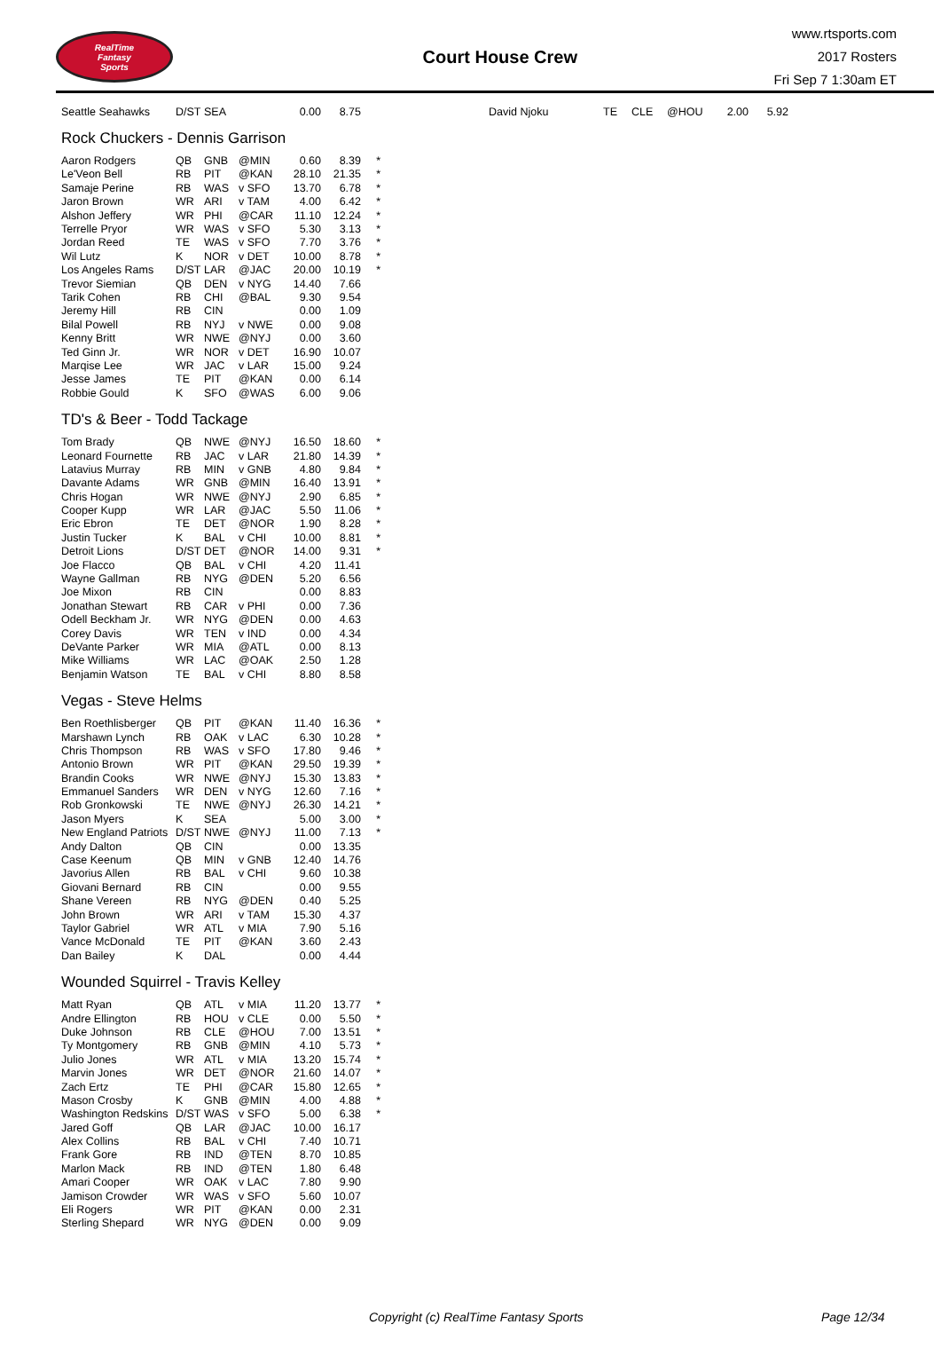RealTime
Fantasy
Sports
Court House Crew
www.rtsports.com
2017 Rosters
Fri Sep 7 1:30am ET
| Seattle Seahawks | D/ST | SEA | | 0.00 | 8.75 | |
| David Njoku | TE | CLE | @HOU | 2.00 | 5.92 |
Rock Chuckers - Dennis Garrison
| Aaron Rodgers | QB | GNB | @MIN | 0.60 | 8.39 | * |
| Le'Veon Bell | RB | PIT | @KAN | 28.10 | 21.35 | * |
| Samaje Perine | RB | WAS | v SFO | 13.70 | 6.78 | * |
| Jaron Brown | WR | ARI | v TAM | 4.00 | 6.42 | * |
| Alshon Jeffery | WR | PHI | @CAR | 11.10 | 12.24 | * |
| Terrelle Pryor | WR | WAS | v SFO | 5.30 | 3.13 | * |
| Jordan Reed | TE | WAS | v SFO | 7.70 | 3.76 | * |
| Wil Lutz | K | NOR | v DET | 10.00 | 8.78 | * |
| Los Angeles Rams | D/ST | LAR | @JAC | 20.00 | 10.19 | * |
| Trevor Siemian | QB | DEN | v NYG | 14.40 | 7.66 | |
| Tarik Cohen | RB | CHI | @BAL | 9.30 | 9.54 | |
| Jeremy Hill | RB | CIN | | 0.00 | 1.09 | |
| Bilal Powell | RB | NYJ | v NWE | 0.00 | 9.08 | |
| Kenny Britt | WR | NWE | @NYJ | 0.00 | 3.60 | |
| Ted Ginn Jr. | WR | NOR | v DET | 16.90 | 10.07 | |
| Marqise Lee | WR | JAC | v LAR | 15.00 | 9.24 | |
| Jesse James | TE | PIT | @KAN | 0.00 | 6.14 | |
| Robbie Gould | K | SFO | @WAS | 6.00 | 9.06 | |
TD's & Beer - Todd Tackage
| Tom Brady | QB | NWE | @NYJ | 16.50 | 18.60 | * |
| Leonard Fournette | RB | JAC | v LAR | 21.80 | 14.39 | * |
| Latavius Murray | RB | MIN | v GNB | 4.80 | 9.84 | * |
| Davante Adams | WR | GNB | @MIN | 16.40 | 13.91 | * |
| Chris Hogan | WR | NWE | @NYJ | 2.90 | 6.85 | * |
| Cooper Kupp | WR | LAR | @JAC | 5.50 | 11.06 | * |
| Eric Ebron | TE | DET | @NOR | 1.90 | 8.28 | * |
| Justin Tucker | K | BAL | v CHI | 10.00 | 8.81 | * |
| Detroit Lions | D/ST | DET | @NOR | 14.00 | 9.31 | * |
| Joe Flacco | QB | BAL | v CHI | 4.20 | 11.41 | |
| Wayne Gallman | RB | NYG | @DEN | 5.20 | 6.56 | |
| Joe Mixon | RB | CIN | | 0.00 | 8.83 | |
| Jonathan Stewart | RB | CAR | v PHI | 0.00 | 7.36 | |
| Odell Beckham Jr. | WR | NYG | @DEN | 0.00 | 4.63 | |
| Corey Davis | WR | TEN | v IND | 0.00 | 4.34 | |
| DeVante Parker | WR | MIA | @ATL | 0.00 | 8.13 | |
| Mike Williams | WR | LAC | @OAK | 2.50 | 1.28 | |
| Benjamin Watson | TE | BAL | v CHI | 8.80 | 8.58 | |
Vegas - Steve Helms
| Ben Roethlisberger | QB | PIT | @KAN | 11.40 | 16.36 | * |
| Marshawn Lynch | RB | OAK | v LAC | 6.30 | 10.28 | * |
| Chris Thompson | RB | WAS | v SFO | 17.80 | 9.46 | * |
| Antonio Brown | WR | PIT | @KAN | 29.50 | 19.39 | * |
| Brandin Cooks | WR | NWE | @NYJ | 15.30 | 13.83 | * |
| Emmanuel Sanders | WR | DEN | v NYG | 12.60 | 7.16 | * |
| Rob Gronkowski | TE | NWE | @NYJ | 26.30 | 14.21 | * |
| Jason Myers | K | SEA | | 5.00 | 3.00 | * |
| New England Patriots | D/ST | NWE | @NYJ | 11.00 | 7.13 | * |
| Andy Dalton | QB | CIN | | 0.00 | 13.35 | |
| Case Keenum | QB | MIN | v GNB | 12.40 | 14.76 | |
| Javorius Allen | RB | BAL | v CHI | 9.60 | 10.38 | |
| Giovani Bernard | RB | CIN | | 0.00 | 9.55 | |
| Shane Vereen | RB | NYG | @DEN | 0.40 | 5.25 | |
| John Brown | WR | ARI | v TAM | 15.30 | 4.37 | |
| Taylor Gabriel | WR | ATL | v MIA | 7.90 | 5.16 | |
| Vance McDonald | TE | PIT | @KAN | 3.60 | 2.43 | |
| Dan Bailey | K | DAL | | 0.00 | 4.44 | |
Wounded Squirrel - Travis Kelley
| Matt Ryan | QB | ATL | v MIA | 11.20 | 13.77 | * |
| Andre Ellington | RB | HOU | v CLE | 0.00 | 5.50 | * |
| Duke Johnson | RB | CLE | @HOU | 7.00 | 13.51 | * |
| Ty Montgomery | RB | GNB | @MIN | 4.10 | 5.73 | * |
| Julio Jones | WR | ATL | v MIA | 13.20 | 15.74 | * |
| Marvin Jones | WR | DET | @NOR | 21.60 | 14.07 | * |
| Zach Ertz | TE | PHI | @CAR | 15.80 | 12.65 | * |
| Mason Crosby | K | GNB | @MIN | 4.00 | 4.88 | * |
| Washington Redskins | D/ST | WAS | v SFO | 5.00 | 6.38 | * |
| Jared Goff | QB | LAR | @JAC | 10.00 | 16.17 | |
| Alex Collins | RB | BAL | v CHI | 7.40 | 10.71 | |
| Frank Gore | RB | IND | @TEN | 8.70 | 10.85 | |
| Marlon Mack | RB | IND | @TEN | 1.80 | 6.48 | |
| Amari Cooper | WR | OAK | v LAC | 7.80 | 9.90 | |
| Jamison Crowder | WR | WAS | v SFO | 5.60 | 10.07 | |
| Eli Rogers | WR | PIT | @KAN | 0.00 | 2.31 | |
| Sterling Shepard | WR | NYG | @DEN | 0.00 | 9.09 | |
Copyright (c) RealTime Fantasy Sports Page 12/34